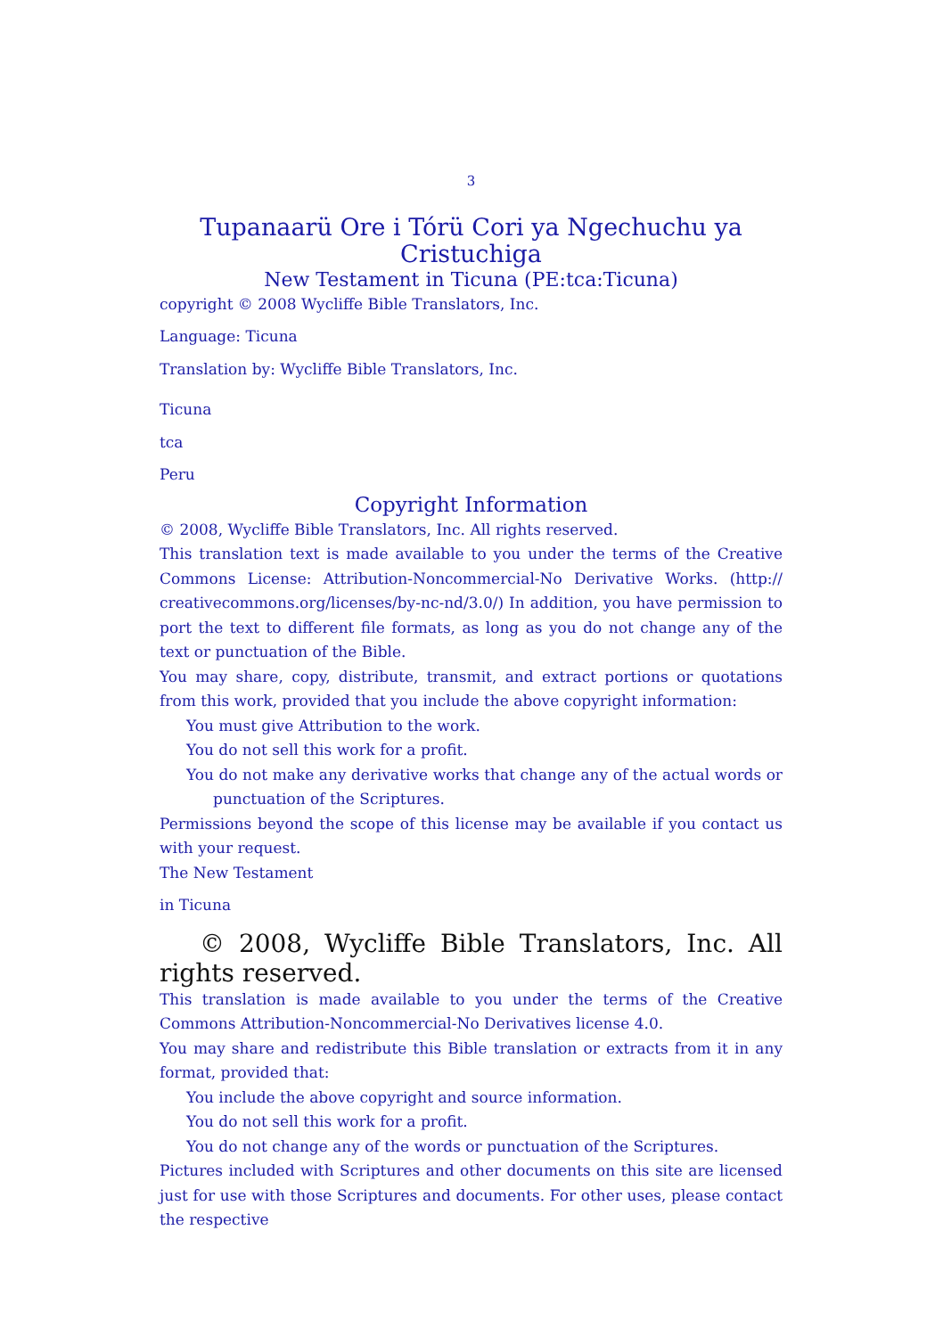3
Tupanaarü Ore i Tórü Cori ya Ngechuchu ya Cristuchiga
New Testament in Ticuna (PE:tca:Ticuna)
copyright © 2008 Wycliffe Bible Translators, Inc.
Language: Ticuna
Translation by: Wycliffe Bible Translators, Inc.
Ticuna
tca
Peru
Copyright Information
© 2008, Wycliffe Bible Translators, Inc. All rights reserved.
This translation text is made available to you under the terms of the Creative Commons License: Attribution-Noncommercial-No Derivative Works. (http:// creativecommons.org/licenses/by-nc-nd/3.0/) In addition, you have permission to port the text to different file formats, as long as you do not change any of the text or punctuation of the Bible.
You may share, copy, distribute, transmit, and extract portions or quotations from this work, provided that you include the above copyright information:
You must give Attribution to the work.
You do not sell this work for a profit.
You do not make any derivative works that change any of the actual words or punctuation of the Scriptures.
Permissions beyond the scope of this license may be available if you contact us with your request.
The New Testament
in Ticuna
© 2008, Wycliffe Bible Translators, Inc. All rights reserved.
This translation is made available to you under the terms of the Creative Commons Attribution-Noncommercial-No Derivatives license 4.0.
You may share and redistribute this Bible translation or extracts from it in any format, provided that:
You include the above copyright and source information.
You do not sell this work for a profit.
You do not change any of the words or punctuation of the Scriptures.
Pictures included with Scriptures and other documents on this site are licensed just for use with those Scriptures and documents. For other uses, please contact the respective